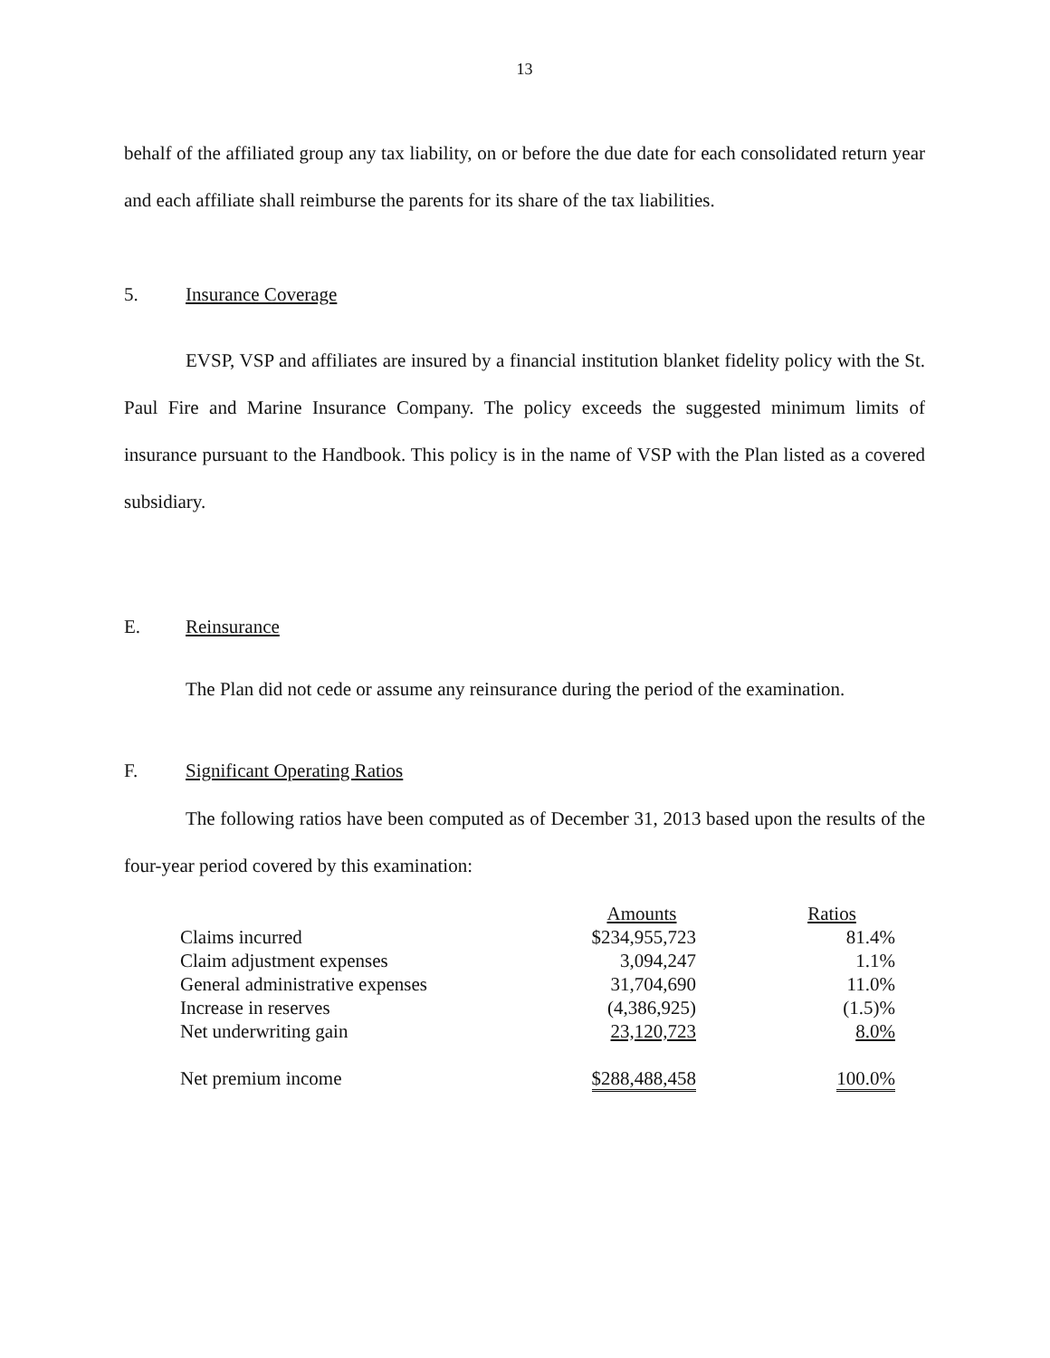13
behalf of the affiliated group any tax liability, on or before the due date for each consolidated return year and each affiliate shall reimburse the parents for its share of the tax liabilities.
5. Insurance Coverage
EVSP, VSP and affiliates are insured by a financial institution blanket fidelity policy with the St. Paul Fire and Marine Insurance Company. The policy exceeds the suggested minimum limits of insurance pursuant to the Handbook. This policy is in the name of VSP with the Plan listed as a covered subsidiary.
E. Reinsurance
The Plan did not cede or assume any reinsurance during the period of the examination.
F. Significant Operating Ratios
The following ratios have been computed as of December 31, 2013 based upon the results of the four-year period covered by this examination:
| | Amounts | Ratios |
| --- | --- | --- |
| Claims incurred | $234,955,723 | 81.4% |
| Claim adjustment expenses | 3,094,247 | 1.1% |
| General administrative expenses | 31,704,690 | 11.0% |
| Increase in reserves | (4,386,925) | (1.5)% |
| Net underwriting gain | 23,120,723 | 8.0% |
| Net premium income | $288,488,458 | 100.0% |